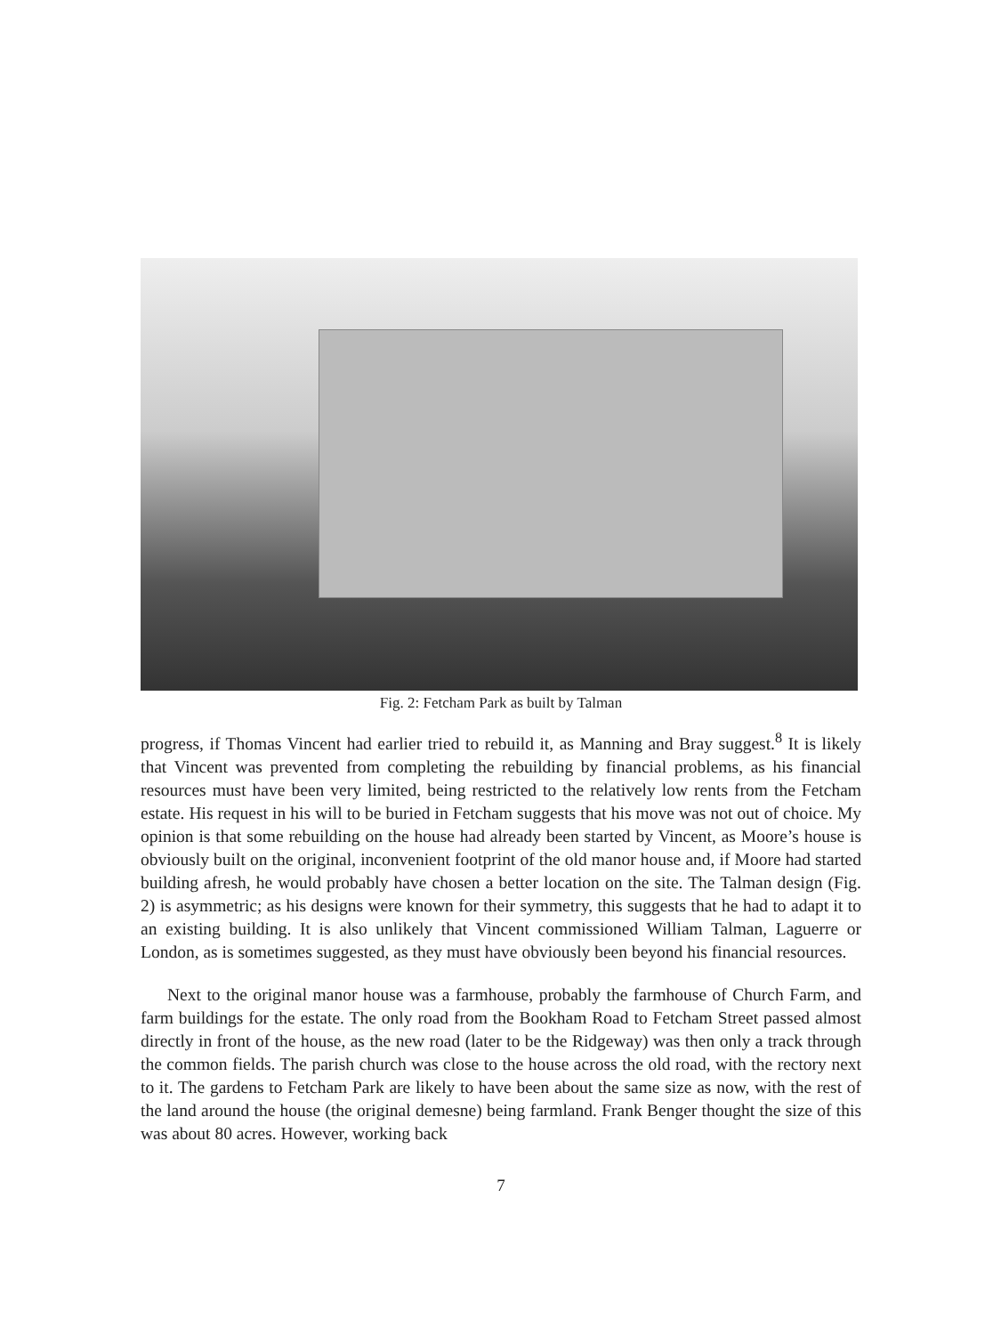Fig. 2: Fetcham Park as built by Talman
progress, if Thomas Vincent had earlier tried to rebuild it, as Manning and Bray suggest.<sup>8</sup> It is likely that Vincent was prevented from completing the rebuilding by financial problems, as his financial resources must have been very limited, being restricted to the relatively low rents from the Fetcham estate. His request in his will to be buried in Fetcham suggests that his move was not out of choice. My opinion is that some rebuilding on the house had already been started by Vincent, as Moore’s house is obviously built on the original, inconvenient footprint of the old manor house and, if Moore had started building afresh, he would probably have chosen a better location on the site. The Talman design (Fig. 2) is asymmetric; as his designs were known for their symmetry, this suggests that he had to adapt it to an existing building. It is also unlikely that Vincent commissioned William Talman, Laguerre or London, as is sometimes suggested, as they must have obviously been beyond his financial resources.
Next to the original manor house was a farmhouse, probably the farmhouse of Church Farm, and farm buildings for the estate. The only road from the Bookham Road to Fetcham Street passed almost directly in front of the house, as the new road (later to be the Ridgeway) was then only a track through the common fields. The parish church was close to the house across the old road, with the rectory next to it. The gardens to Fetcham Park are likely to have been about the same size as now, with the rest of the land around the house (the original demesne) being farmland. Frank Benger thought the size of this was about 80 acres. However, working back
7